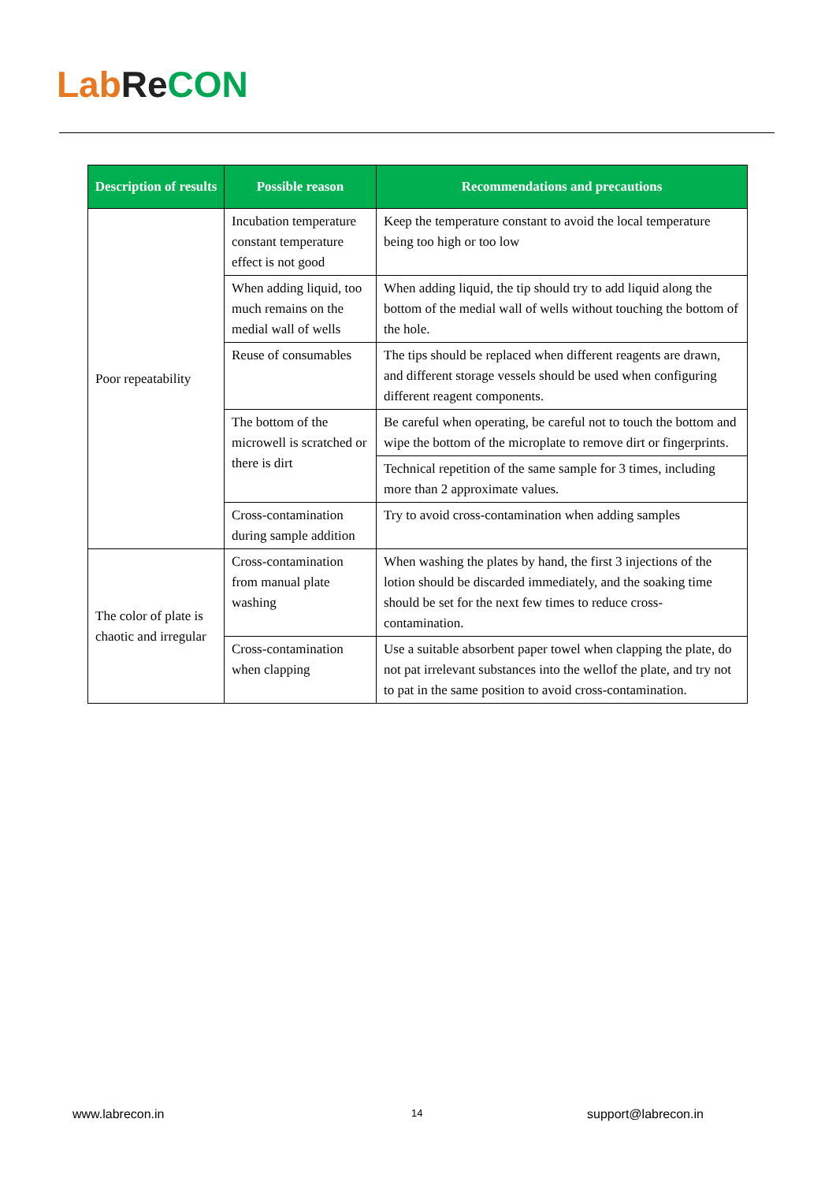Lab Re CON
| Description of results | Possible reason | Recommendations and precautions |
| --- | --- | --- |
| Poor repeatability | Incubation temperature constant temperature effect is not good | Keep the temperature constant to avoid the local temperature being too high or too low |
| | When adding liquid, too much remains on the medial wall of wells | When adding liquid, the tip should try to add liquid along the bottom of the medial wall of wells without touching the bottom of the hole. |
| | Reuse of consumables | The tips should be replaced when different reagents are drawn, and different storage vessels should be used when configuring different reagent components. |
| | The bottom of the microwell is scratched or there is dirt | Be careful when operating, be careful not to touch the bottom and wipe the bottom of the microplate to remove dirt or fingerprints. |
| | | Technical repetition of the same sample for 3 times, including more than 2 approximate values. |
| | Cross-contamination during sample addition | Try to avoid cross-contamination when adding samples |
| The color of plate is chaotic and irregular | Cross-contamination from manual plate washing | When washing the plates by hand, the first 3 injections of the lotion should be discarded immediately, and the soaking time should be set for the next few times to reduce cross-contamination. |
| | Cross-contamination when clapping | Use a suitable absorbent paper towel when clapping the plate, do not pat irrelevant substances into the wellof the plate, and try not to pat in the same position to avoid cross-contamination. |
www.labrecon.in 14 support@labrecon.in